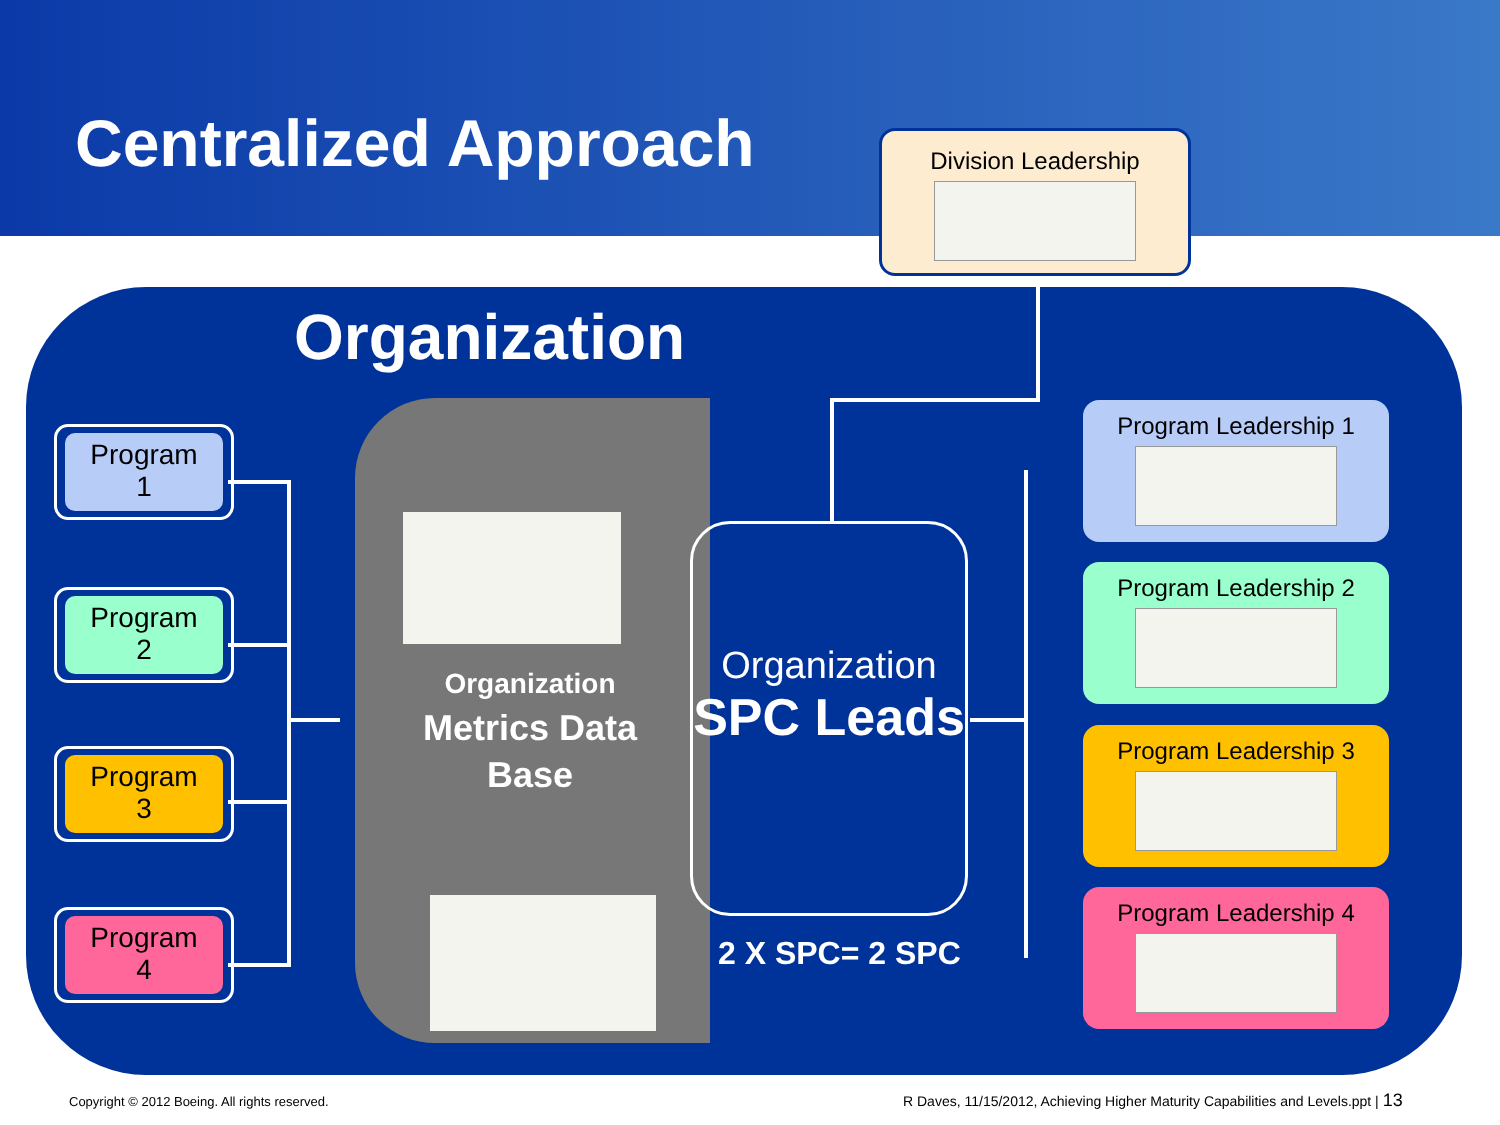Centralized Approach Division Leadership
Organization
Program
1
Program
2
Program
3
Program
4
Organization
Metrics Data
Base
Organization
SPC Leads
2 X SPC= 2 SPC
Program Leadership 1
Program Leadership 2
Program Leadership 3
Program Leadership 4
Copyright © 2012 Boeing. All rights reserved.
R Daves, 11/15/2012, Achieving Higher Maturity Capabilities and Levels.ppt | 13